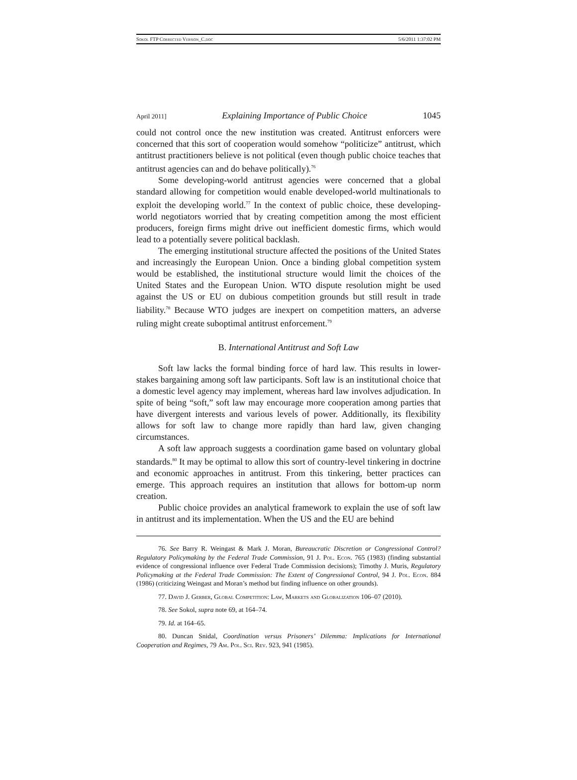Sokol FTP Corrected Version_C.doc 5/6/2011 1:37:02 PM
April 2011] Explaining Importance of Public Choice 1045
could not control once the new institution was created. Antitrust enforcers were concerned that this sort of cooperation would somehow “politicize” antitrust, which antitrust practitioners believe is not political (even though public choice teaches that antitrust agencies can and do behave politically).<sup>76</sup>
Some developing-world antitrust agencies were concerned that a global standard allowing for competition would enable developed-world multinationals to exploit the developing world.<sup>77</sup> In the context of public choice, these developing-world negotiators worried that by creating competition among the most efficient producers, foreign firms might drive out inefficient domestic firms, which would lead to a potentially severe political backlash.
The emerging institutional structure affected the positions of the United States and increasingly the European Union. Once a binding global competition system would be established, the institutional structure would limit the choices of the United States and the European Union. WTO dispute resolution might be used against the US or EU on dubious competition grounds but still result in trade liability.<sup>78</sup> Because WTO judges are inexpert on competition matters, an adverse ruling might create suboptimal antitrust enforcement.<sup>79</sup>
B. International Antitrust and Soft Law
Soft law lacks the formal binding force of hard law. This results in lower-stakes bargaining among soft law participants. Soft law is an institutional choice that a domestic level agency may implement, whereas hard law involves adjudication. In spite of being “soft,” soft law may encourage more cooperation among parties that have divergent interests and various levels of power. Additionally, its flexibility allows for soft law to change more rapidly than hard law, given changing circumstances.
A soft law approach suggests a coordination game based on voluntary global standards.<sup>80</sup> It may be optimal to allow this sort of country-level tinkering in doctrine and economic approaches in antitrust. From this tinkering, better practices can emerge. This approach requires an institution that allows for bottom-up norm creation.
Public choice provides an analytical framework to explain the use of soft law in antitrust and its implementation. When the US and the EU are behind
76. See Barry R. Weingast & Mark J. Moran, Bureaucratic Discretion or Congressional Control? Regulatory Policymaking by the Federal Trade Commission, 91 J. Pol. Econ. 765 (1983) (finding substantial evidence of congressional influence over Federal Trade Commission decisions); Timothy J. Muris, Regulatory Policymaking at the Federal Trade Commission: The Extent of Congressional Control, 94 J. Pol. Econ. 884 (1986) (criticizing Weingast and Moran’s method but finding influence on other grounds).
77. David J. Gerber, Global Competition: Law, Markets and Globalization 106–07 (2010).
78. See Sokol, supra note 69, at 164–74.
79. Id. at 164–65.
80. Duncan Snidal, Coordination versus Prisoners’ Dilemma: Implications for International Cooperation and Regimes, 79 Am. Pol. Sci. Rev. 923, 941 (1985).